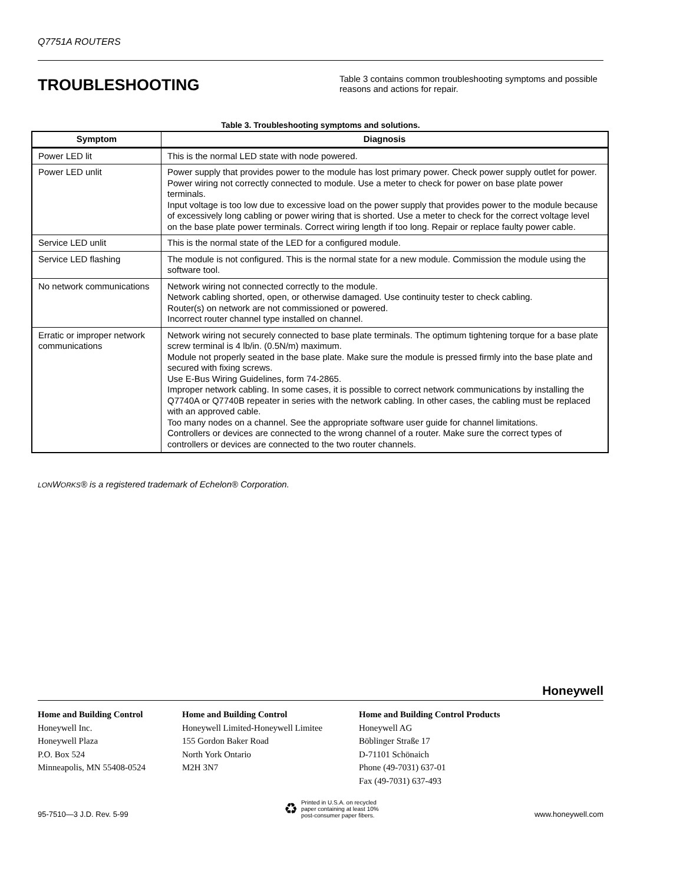Q7751A ROUTERS
TROUBLESHOOTING
Table 3 contains common troubleshooting symptoms and possible reasons and actions for repair.
Table 3. Troubleshooting symptoms and solutions.
| Symptom | Diagnosis |
| --- | --- |
| Power LED lit | This is the normal LED state with node powered. |
| Power LED unlit | Power supply that provides power to the module has lost primary power. Check power supply outlet for power. Power wiring not correctly connected to module. Use a meter to check for power on base plate power terminals. Input voltage is too low due to excessive load on the power supply that provides power to the module because of excessively long cabling or power wiring that is shorted. Use a meter to check for the correct voltage level on the base plate power terminals. Correct wiring length if too long. Repair or replace faulty power cable. |
| Service LED unlit | This is the normal state of the LED for a configured module. |
| Service LED flashing | The module is not configured. This is the normal state for a new module. Commission the module using the software tool. |
| No network communications | Network wiring not connected correctly to the module. Network cabling shorted, open, or otherwise damaged. Use continuity tester to check cabling. Router(s) on network are not commissioned or powered. Incorrect router channel type installed on channel. |
| Erratic or improper network communications | Network wiring not securely connected to base plate terminals. The optimum tightening torque for a base plate screw terminal is 4 lb/in. (0.5N/m) maximum. Module not properly seated in the base plate. Make sure the module is pressed firmly into the base plate and secured with fixing screws. Use E-Bus Wiring Guidelines, form 74-2865. Improper network cabling. In some cases, it is possible to correct network communications by installing the Q7740A or Q7740B repeater in series with the network cabling. In other cases, the cabling must be replaced with an approved cable. Too many nodes on a channel. See the appropriate software user guide for channel limitations. Controllers or devices are connected to the wrong channel of a router. Make sure the correct types of controllers or devices are connected to the two router channels. |
LONWORKS® is a registered trademark of Echelon® Corporation.
Honeywell
Home and Building Control
Honeywell Inc.
Honeywell Plaza
P.O. Box 524
Minneapolis, MN 55408-0524
Home and Building Control
Honeywell Limited-Honeywell Limitee
155 Gordon Baker Road
North York Ontario
M2H 3N7
Home and Building Control Products
Honeywell AG
Böblinger Straße 17
D-71101 Schönaich
Phone (49-7031) 637-01
Fax (49-7031) 637-493
95-7510—3 J.D. Rev. 5-99
♻ Printed in U.S.A. on recycled
paper containing at least 10%
post-consumer paper fibers.
www.honeywell.com